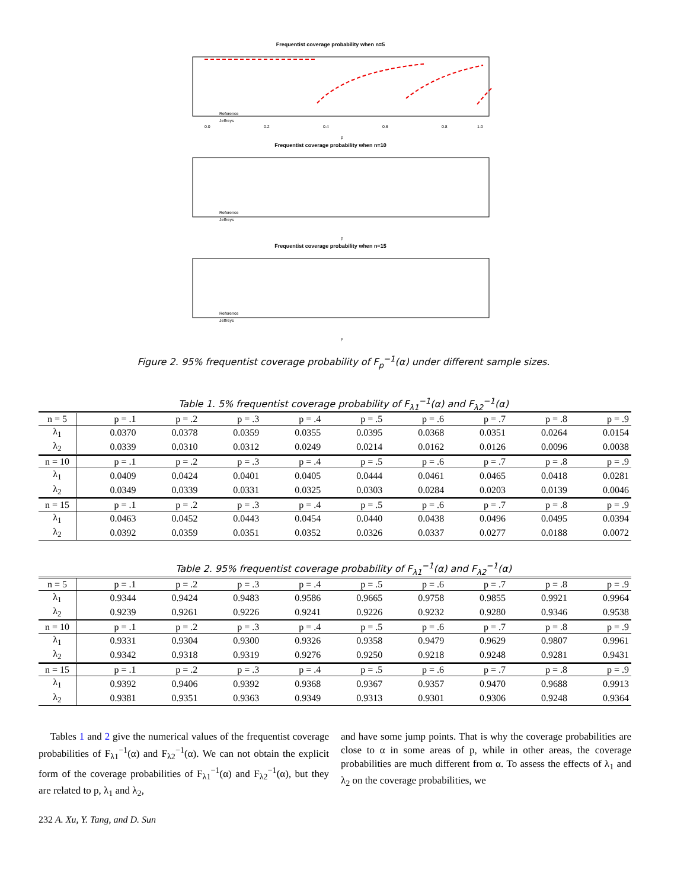Frequentist coverage probability when n=5
Reference
Jeffreys
0.0
0.2
0.4
0.6
0.8
1.0
p
Frequentist coverage probability when n=10
Reference
Jeffreys
p
Frequentist coverage probability when n=15
Reference
Jeffreys
p
Figure 2. 95% frequentist coverage probability of F<sub>p</sub><sup>−1</sup>(α) under different sample sizes.
Table 1. 5% frequentist coverage probability of F<sub>λ1</sub><sup>−1</sup>(α) and F<sub>λ2</sub><sup>−1</sup>(α)
| n = 5 | p = .1 | p = .2 | p = .3 | p = .4 | p = .5 | p = .6 | p = .7 | p = .8 | p = .9 |
| --- | --- | --- | --- | --- | --- | --- | --- | --- | --- |
| λ<sub>1</sub> | 0.0370 | 0.0378 | 0.0359 | 0.0355 | 0.0395 | 0.0368 | 0.0351 | 0.0264 | 0.0154 |
| λ<sub>2</sub> | 0.0339 | 0.0310 | 0.0312 | 0.0249 | 0.0214 | 0.0162 | 0.0126 | 0.0096 | 0.0038 |
| n = 10 | p = .1 | p = .2 | p = .3 | p = .4 | p = .5 | p = .6 | p = .7 | p = .8 | p = .9 |
| λ<sub>1</sub> | 0.0409 | 0.0424 | 0.0401 | 0.0405 | 0.0444 | 0.0461 | 0.0465 | 0.0418 | 0.0281 |
| λ<sub>2</sub> | 0.0349 | 0.0339 | 0.0331 | 0.0325 | 0.0303 | 0.0284 | 0.0203 | 0.0139 | 0.0046 |
| n = 15 | p = .1 | p = .2 | p = .3 | p = .4 | p = .5 | p = .6 | p = .7 | p = .8 | p = .9 |
| λ<sub>1</sub> | 0.0463 | 0.0452 | 0.0443 | 0.0454 | 0.0440 | 0.0438 | 0.0496 | 0.0495 | 0.0394 |
| λ<sub>2</sub> | 0.0392 | 0.0359 | 0.0351 | 0.0352 | 0.0326 | 0.0337 | 0.0277 | 0.0188 | 0.0072 |
Table 2. 95% frequentist coverage probability of F<sub>λ1</sub><sup>−1</sup>(α) and F<sub>λ2</sub><sup>−1</sup>(α)
| n = 5 | p = .1 | p = .2 | p = .3 | p = .4 | p = .5 | p = .6 | p = .7 | p = .8 | p = .9 |
| --- | --- | --- | --- | --- | --- | --- | --- | --- | --- |
| λ<sub>1</sub> | 0.9344 | 0.9424 | 0.9483 | 0.9586 | 0.9665 | 0.9758 | 0.9855 | 0.9921 | 0.9964 |
| λ<sub>2</sub> | 0.9239 | 0.9261 | 0.9226 | 0.9241 | 0.9226 | 0.9232 | 0.9280 | 0.9346 | 0.9538 |
| n = 10 | p = .1 | p = .2 | p = .3 | p = .4 | p = .5 | p = .6 | p = .7 | p = .8 | p = .9 |
| λ<sub>1</sub> | 0.9331 | 0.9304 | 0.9300 | 0.9326 | 0.9358 | 0.9479 | 0.9629 | 0.9807 | 0.9961 |
| λ<sub>2</sub> | 0.9342 | 0.9318 | 0.9319 | 0.9276 | 0.9250 | 0.9218 | 0.9248 | 0.9281 | 0.9431 |
| n = 15 | p = .1 | p = .2 | p = .3 | p = .4 | p = .5 | p = .6 | p = .7 | p = .8 | p = .9 |
| λ<sub>1</sub> | 0.9392 | 0.9406 | 0.9392 | 0.9368 | 0.9367 | 0.9357 | 0.9470 | 0.9688 | 0.9913 |
| λ<sub>2</sub> | 0.9381 | 0.9351 | 0.9363 | 0.9349 | 0.9313 | 0.9301 | 0.9306 | 0.9248 | 0.9364 |
Tables 1 and 2 give the numerical values of the frequentist coverage probabilities of F<sub>λ1</sub><sup>−1</sup>(α) and F<sub>λ2</sub><sup>−1</sup>(α). We can not obtain the explicit form of the coverage probabilities of F<sub>λ1</sub><sup>−1</sup>(α) and F<sub>λ2</sub><sup>−1</sup>(α), but they are related to p, λ<sub>1</sub> and λ<sub>2</sub>,
and have some jump points. That is why the coverage probabilities are close to α in some areas of p, while in other areas, the coverage probabilities are much different from α. To assess the effects of λ<sub>1</sub> and λ<sub>2</sub> on the coverage probabilities, we
232 A. Xu, Y. Tang, and D. Sun